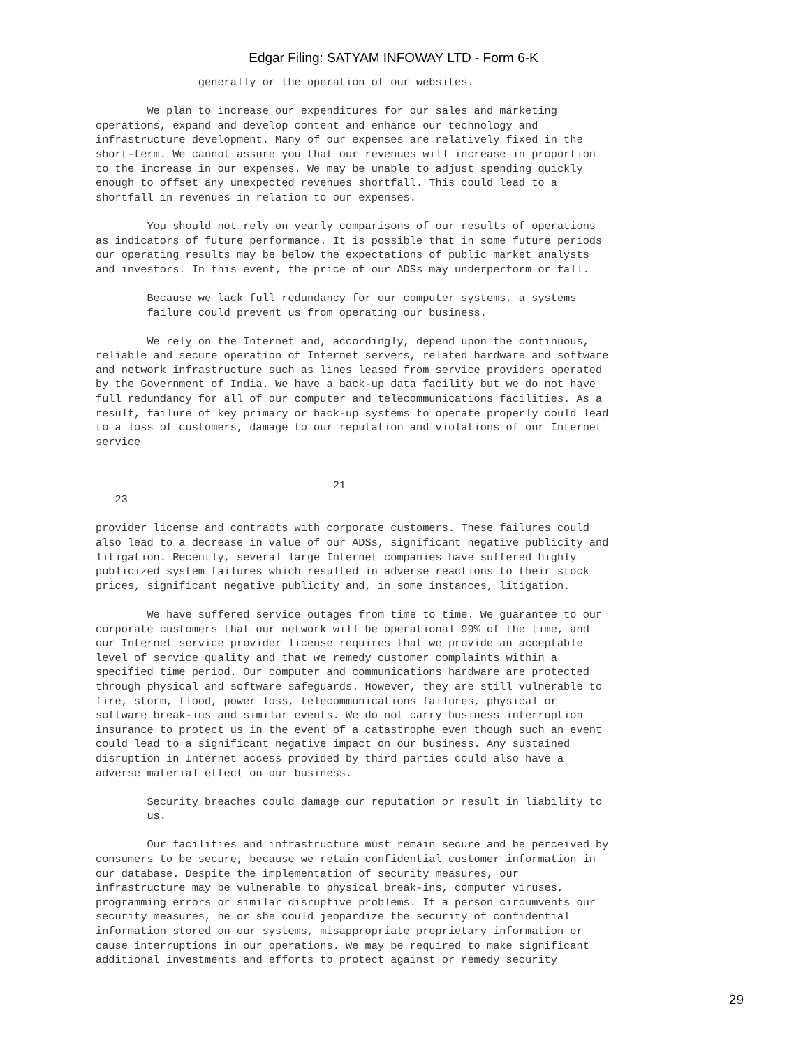Edgar Filing: SATYAM INFOWAY LTD - Form 6-K
                generally or the operation of our websites.

        We plan to increase our expenditures for our sales and marketing
operations, expand and develop content and enhance our technology and
infrastructure development. Many of our expenses are relatively fixed in the
short-term. We cannot assure you that our revenues will increase in proportion
to the increase in our expenses. We may be unable to adjust spending quickly
enough to offset any unexpected revenues shortfall. This could lead to a
shortfall in revenues in relation to our expenses.

        You should not rely on yearly comparisons of our results of operations
as indicators of future performance. It is possible that in some future periods
our operating results may be below the expectations of public market analysts
and investors. In this event, the price of our ADSs may underperform or fall.

        Because we lack full redundancy for our computer systems, a systems
        failure could prevent us from operating our business.

        We rely on the Internet and, accordingly, depend upon the continuous,
reliable and secure operation of Internet servers, related hardware and software
and network infrastructure such as lines leased from service providers operated
by the Government of India. We have a back-up data facility but we do not have
full redundancy for all of our computer and telecommunications facilities. As a
result, failure of key primary or back-up systems to operate properly could lead
to a loss of customers, damage to our reputation and violations of our Internet
service


                                     21
   23

provider license and contracts with corporate customers. These failures could
also lead to a decrease in value of our ADSs, significant negative publicity and
litigation. Recently, several large Internet companies have suffered highly
publicized system failures which resulted in adverse reactions to their stock
prices, significant negative publicity and, in some instances, litigation.

        We have suffered service outages from time to time. We guarantee to our
corporate customers that our network will be operational 99% of the time, and
our Internet service provider license requires that we provide an acceptable
level of service quality and that we remedy customer complaints within a
specified time period. Our computer and communications hardware are protected
through physical and software safeguards. However, they are still vulnerable to
fire, storm, flood, power loss, telecommunications failures, physical or
software break-ins and similar events. We do not carry business interruption
insurance to protect us in the event of a catastrophe even though such an event
could lead to a significant negative impact on our business. Any sustained
disruption in Internet access provided by third parties could also have a
adverse material effect on our business.

        Security breaches could damage our reputation or result in liability to
        us.

        Our facilities and infrastructure must remain secure and be perceived by
consumers to be secure, because we retain confidential customer information in
our database. Despite the implementation of security measures, our
infrastructure may be vulnerable to physical break-ins, computer viruses,
programming errors or similar disruptive problems. If a person circumvents our
security measures, he or she could jeopardize the security of confidential
information stored on our systems, misappropriate proprietary information or
cause interruptions in our operations. We may be required to make significant
additional investments and efforts to protect against or remedy security
29